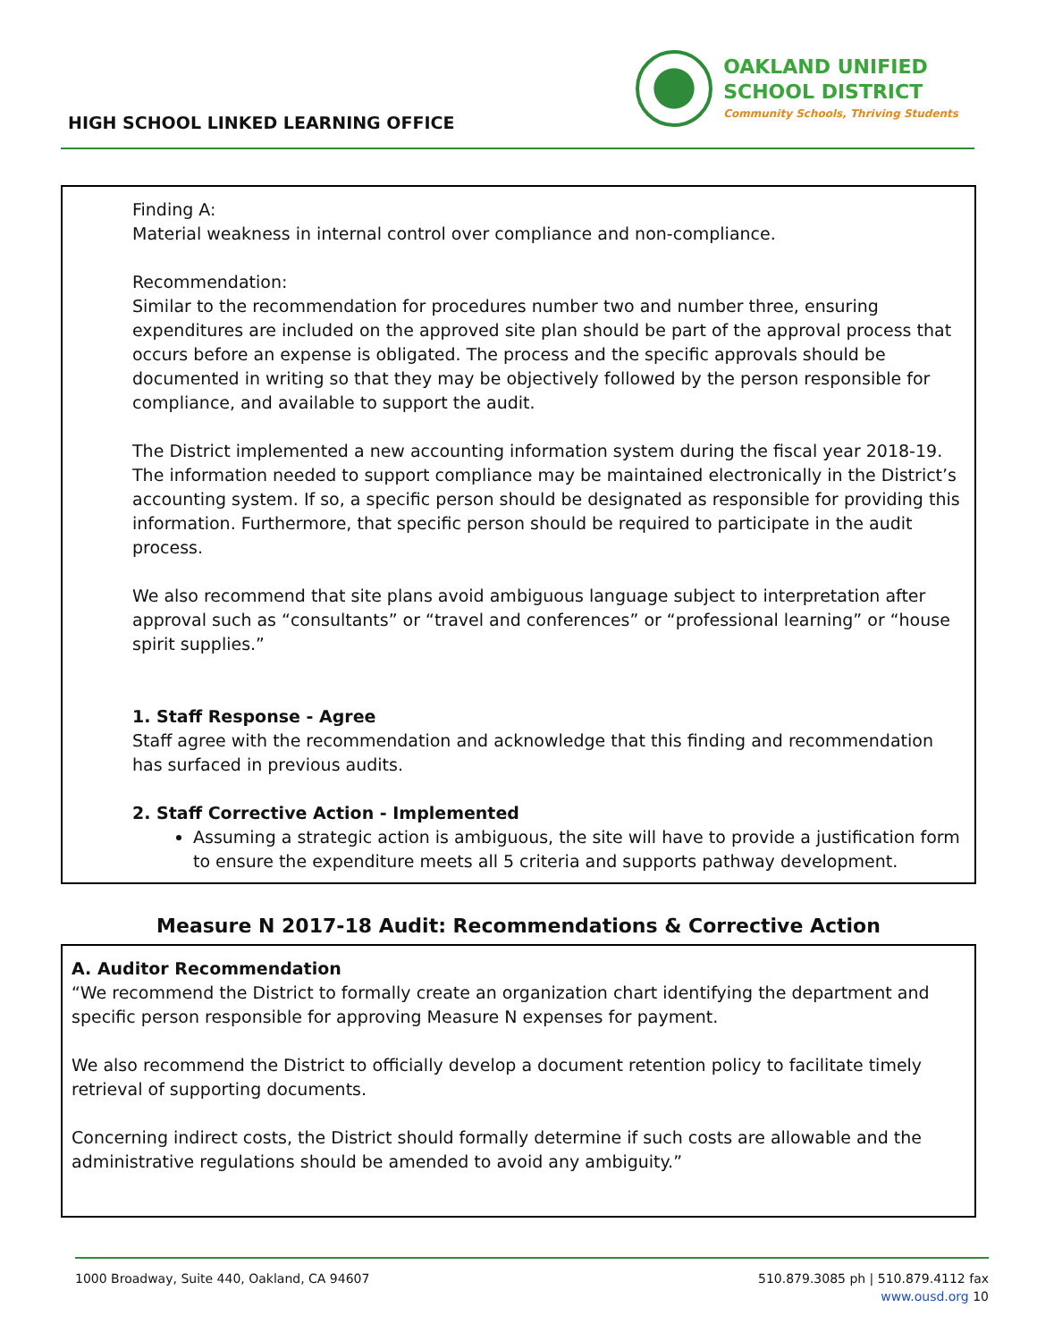HIGH SCHOOL LINKED LEARNING OFFICE
OAKLAND UNIFIED
SCHOOL DISTRICT
Community Schools, Thriving Students
Finding A:
Material weakness in internal control over compliance and non-compliance.
Recommendation:
Similar to the recommendation for procedures number two and number three, ensuring expenditures are included on the approved site plan should be part of the approval process that occurs before an expense is obligated. The process and the specific approvals should be documented in writing so that they may be objectively followed by the person responsible for compliance, and available to support the audit.
The District implemented a new accounting information system during the fiscal year 2018-19. The information needed to support compliance may be maintained electronically in the District’s accounting system. If so, a specific person should be designated as responsible for providing this information. Furthermore, that specific person should be required to participate in the audit process.
We also recommend that site plans avoid ambiguous language subject to interpretation after approval such as “consultants” or “travel and conferences” or “professional learning” or “house spirit supplies.”
1. Staff Response - Agree
Staff agree with the recommendation and acknowledge that this finding and recommendation has surfaced in previous audits.
2. Staff Corrective Action - Implemented
Assuming a strategic action is ambiguous, the site will have to provide a justification form to ensure the expenditure meets all 5 criteria and supports pathway development.
Measure N 2017-18 Audit: Recommendations & Corrective Action
A. Auditor Recommendation
“We recommend the District to formally create an organization chart identifying the department and specific person responsible for approving Measure N expenses for payment.
We also recommend the District to officially develop a document retention policy to facilitate timely retrieval of supporting documents.
Concerning indirect costs, the District should formally determine if such costs are allowable and the administrative regulations should be amended to avoid any ambiguity.”
1000 Broadway, Suite 440, Oakland, CA 94607
510.879.3085 ph | 510.879.4112 fax
www.ousd.org 10